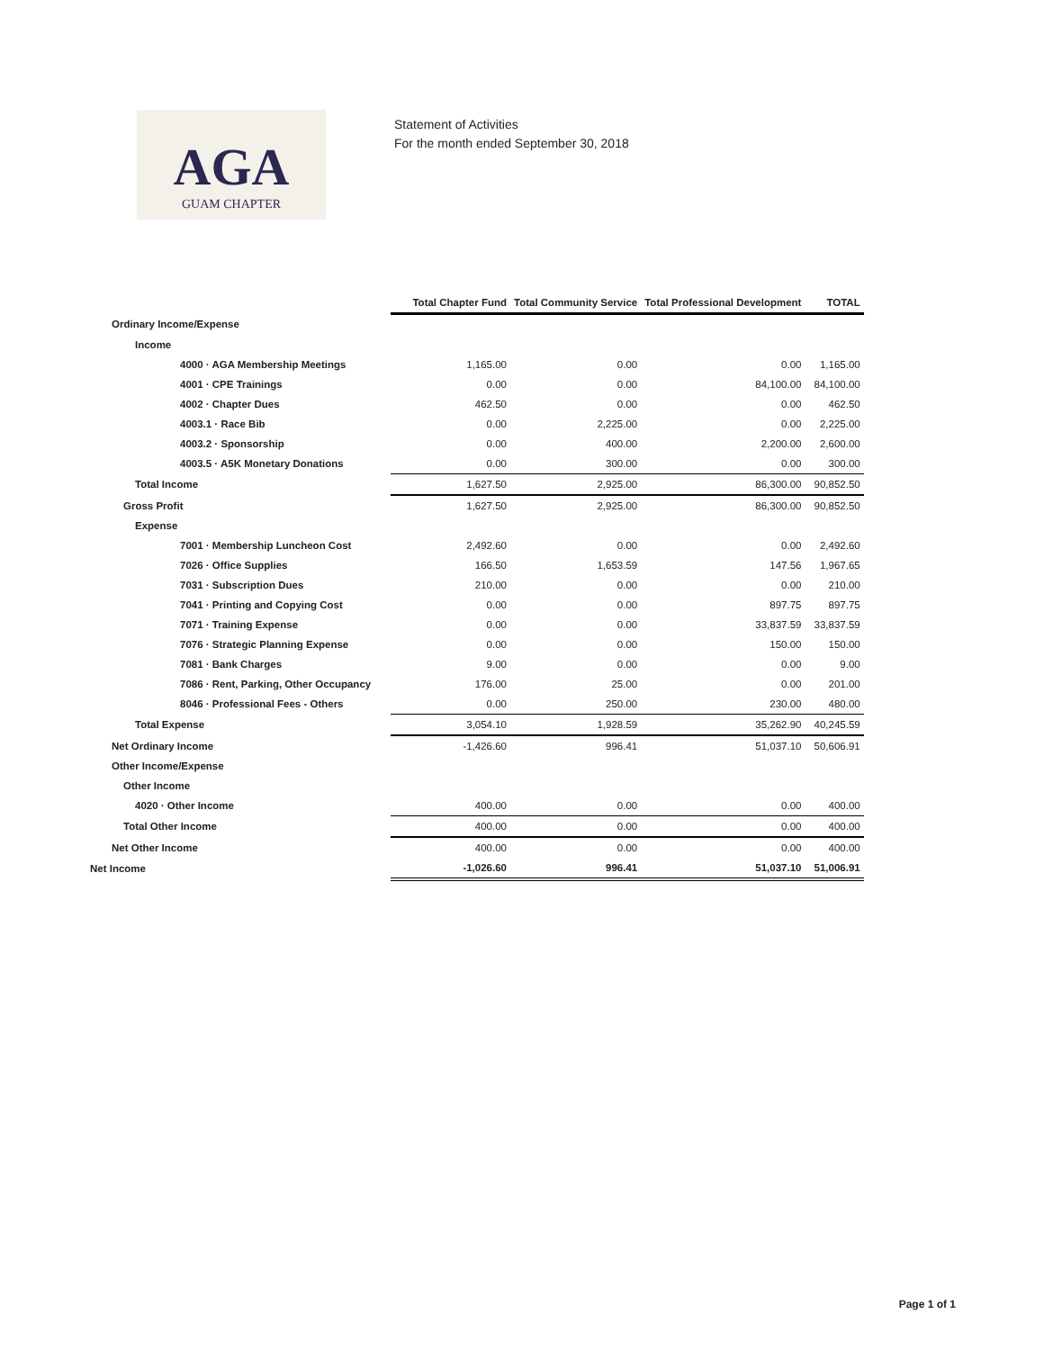AGA
GUAM CHAPTER
Statement of Activities
For the month ended September 30, 2018
| | Total Chapter Fund | Total Community Service | Total Professional Development | TOTAL |
| --- | --- | --- | --- | --- |
| Ordinary Income/Expense | | | | |
| Income | | | | |
| 4000 · AGA Membership Meetings | 1,165.00 | 0.00 | 0.00 | 1,165.00 |
| 4001 · CPE Trainings | 0.00 | 0.00 | 84,100.00 | 84,100.00 |
| 4002 · Chapter Dues | 462.50 | 0.00 | 0.00 | 462.50 |
| 4003.1 · Race Bib | 0.00 | 2,225.00 | 0.00 | 2,225.00 |
| 4003.2 · Sponsorship | 0.00 | 400.00 | 2,200.00 | 2,600.00 |
| 4003.5 · A5K Monetary Donations | 0.00 | 300.00 | 0.00 | 300.00 |
| Total Income | 1,627.50 | 2,925.00 | 86,300.00 | 90,852.50 |
| Gross Profit | 1,627.50 | 2,925.00 | 86,300.00 | 90,852.50 |
| Expense | | | | |
| 7001 · Membership Luncheon Cost | 2,492.60 | 0.00 | 0.00 | 2,492.60 |
| 7026 · Office Supplies | 166.50 | 1,653.59 | 147.56 | 1,967.65 |
| 7031 · Subscription Dues | 210.00 | 0.00 | 0.00 | 210.00 |
| 7041 · Printing and Copying Cost | 0.00 | 0.00 | 897.75 | 897.75 |
| 7071 · Training Expense | 0.00 | 0.00 | 33,837.59 | 33,837.59 |
| 7076 · Strategic Planning Expense | 0.00 | 0.00 | 150.00 | 150.00 |
| 7081 · Bank Charges | 9.00 | 0.00 | 0.00 | 9.00 |
| 7086 · Rent, Parking, Other Occupancy | 176.00 | 25.00 | 0.00 | 201.00 |
| 8046 · Professional Fees - Others | 0.00 | 250.00 | 230.00 | 480.00 |
| Total Expense | 3,054.10 | 1,928.59 | 35,262.90 | 40,245.59 |
| Net Ordinary Income | -1,426.60 | 996.41 | 51,037.10 | 50,606.91 |
| Other Income/Expense | | | | |
| Other Income | | | | |
| 4020 · Other Income | 400.00 | 0.00 | 0.00 | 400.00 |
| Total Other Income | 400.00 | 0.00 | 0.00 | 400.00 |
| Net Other Income | 400.00 | 0.00 | 0.00 | 400.00 |
| Net Income | -1,026.60 | 996.41 | 51,037.10 | 51,006.91 |
Page 1 of 1